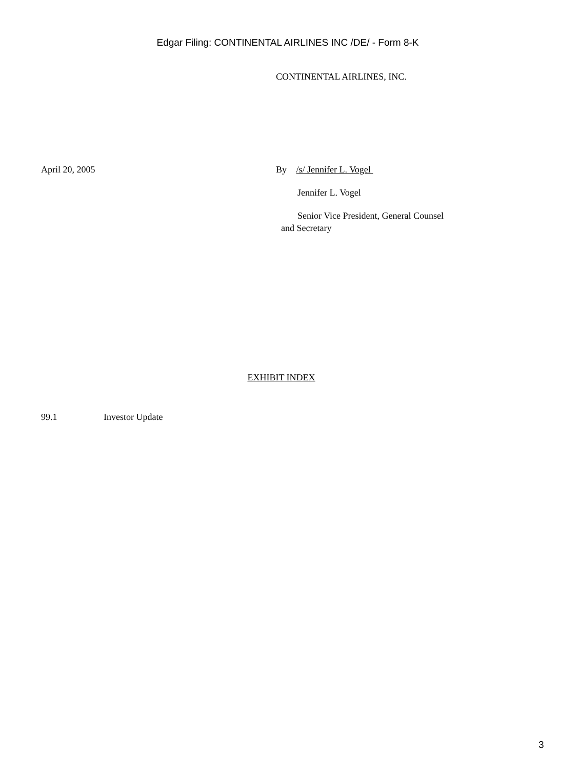Edgar Filing: CONTINENTAL AIRLINES INC /DE/ - Form 8-K
CONTINENTAL AIRLINES, INC.
April 20, 2005 By /s/ Jennifer L. Vogel
Jennifer L. Vogel
Senior Vice President, General Counsel
and Secretary
EXHIBIT INDEX
99.1 Investor Update
3